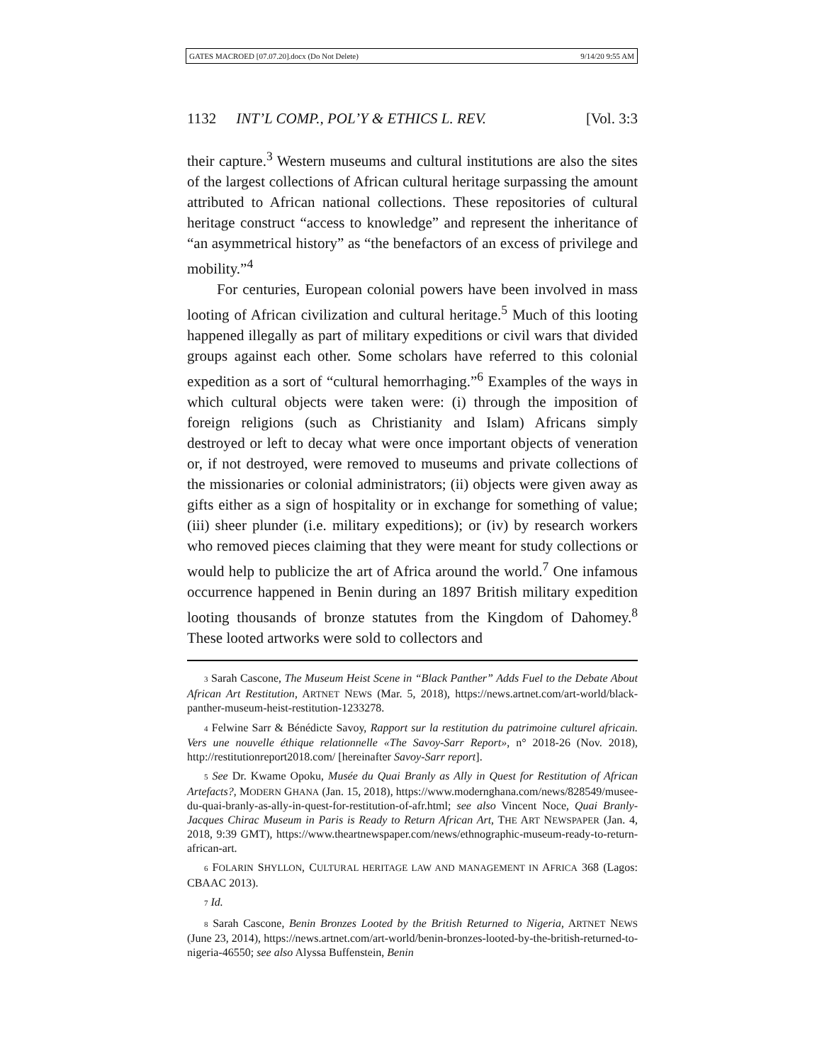GATES MACROED [07.07.20].docx (Do Not Delete) 9/14/20 9:55 AM
1132 INT’L COMP., POL’Y & ETHICS L. REV. [Vol. 3:3
their capture.<sup>3</sup> Western museums and cultural institutions are also the sites of the largest collections of African cultural heritage surpassing the amount attributed to African national collections. These repositories of cultural heritage construct “access to knowledge” and represent the inheritance of “an asymmetrical history” as “the benefactors of an excess of privilege and mobility.”<sup>4</sup>
For centuries, European colonial powers have been involved in mass looting of African civilization and cultural heritage.<sup>5</sup> Much of this looting happened illegally as part of military expeditions or civil wars that divided groups against each other. Some scholars have referred to this colonial expedition as a sort of “cultural hemorrhaging.”<sup>6</sup> Examples of the ways in which cultural objects were taken were: (i) through the imposition of foreign religions (such as Christianity and Islam) Africans simply destroyed or left to decay what were once important objects of veneration or, if not destroyed, were removed to museums and private collections of the missionaries or colonial administrators; (ii) objects were given away as gifts either as a sign of hospitality or in exchange for something of value; (iii) sheer plunder (i.e. military expeditions); or (iv) by research workers who removed pieces claiming that they were meant for study collections or would help to publicize the art of Africa around the world.<sup>7</sup> One infamous occurrence happened in Benin during an 1897 British military expedition looting thousands of bronze statutes from the Kingdom of Dahomey.<sup>8</sup> These looted artworks were sold to collectors and
3 Sarah Cascone, The Museum Heist Scene in “Black Panther” Adds Fuel to the Debate About African Art Restitution, ARTNET NEWS (Mar. 5, 2018), https://news.artnet.com/art-world/black-panther-museum-heist-restitution-1233278.
4 Felwine Sarr & Bénédicte Savoy, Rapport sur la restitution du patrimoine culturel africain. Vers une nouvelle éthique relationnelle «The Savoy-Sarr Report», n° 2018-26 (Nov. 2018), http://restitutionreport2018.com/ [hereinafter Savoy-Sarr report].
5 See Dr. Kwame Opoku, Musée du Quai Branly as Ally in Quest for Restitution of African Artefacts?, MODERN GHANA (Jan. 15, 2018), https://www.modernghana.com/news/828549/musee-du-quai-branly-as-ally-in-quest-for-restitution-of-afr.html; see also Vincent Noce, Quai Branly-Jacques Chirac Museum in Paris is Ready to Return African Art, THE ART NEWSPAPER (Jan. 4, 2018, 9:39 GMT), https://www.theartnewspaper.com/news/ethnographic-museum-ready-to-return-african-art.
6 FOLARIN SHYLLON, CULTURAL HERITAGE LAW AND MANAGEMENT IN AFRICA 368 (Lagos: CBAAC 2013).
7 Id.
8 Sarah Cascone, Benin Bronzes Looted by the British Returned to Nigeria, ARTNET NEWS (June 23, 2014), https://news.artnet.com/art-world/benin-bronzes-looted-by-the-british-returned-to-nigeria-46550; see also Alyssa Buffenstein, Benin